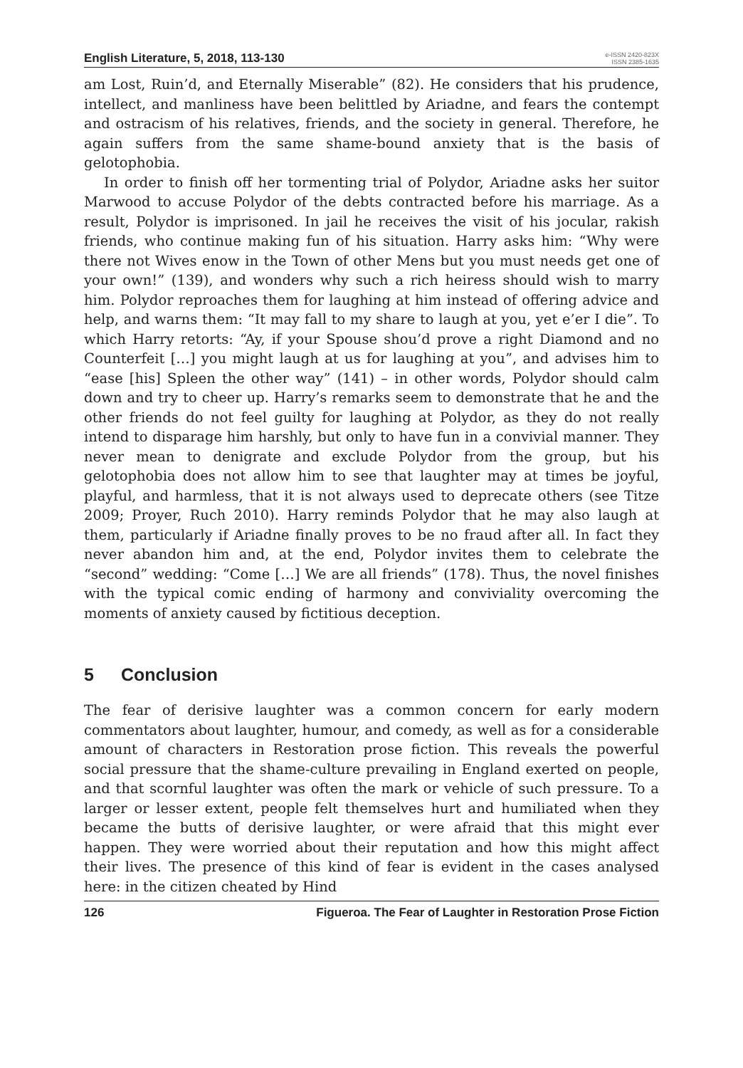English Literature, 5, 2018, 113-130
e-ISSN 2420-823X
ISSN 2385-1635
am Lost, Ruin’d, and Eternally Miserable” (82). He considers that his prudence, intellect, and manliness have been belittled by Ariadne, and fears the contempt and ostracism of his relatives, friends, and the society in general. Therefore, he again suffers from the same shame-bound anxiety that is the basis of gelotophobia.
In order to finish off her tormenting trial of Polydor, Ariadne asks her suitor Marwood to accuse Polydor of the debts contracted before his marriage. As a result, Polydor is imprisoned. In jail he receives the visit of his jocular, rakish friends, who continue making fun of his situation. Harry asks him: “Why were there not Wives enow in the Town of other Mens but you must needs get one of your own!” (139), and wonders why such a rich heiress should wish to marry him. Polydor reproaches them for laughing at him instead of offering advice and help, and warns them: “It may fall to my share to laugh at you, yet e’er I die”. To which Harry retorts: “Ay, if your Spouse shou’d prove a right Diamond and no Counterfeit […] you might laugh at us for laughing at you”, and advises him to “ease [his] Spleen the other way” (141) – in other words, Polydor should calm down and try to cheer up. Harry’s remarks seem to demonstrate that he and the other friends do not feel guilty for laughing at Polydor, as they do not really intend to disparage him harshly, but only to have fun in a convivial manner. They never mean to denigrate and exclude Polydor from the group, but his gelotophobia does not allow him to see that laughter may at times be joyful, playful, and harmless, that it is not always used to deprecate others (see Titze 2009; Proyer, Ruch 2010). Harry reminds Polydor that he may also laugh at them, particularly if Ariadne finally proves to be no fraud after all. In fact they never abandon him and, at the end, Polydor invites them to celebrate the “second” wedding: “Come […] We are all friends” (178). Thus, the novel finishes with the typical comic ending of harmony and conviviality overcoming the moments of anxiety caused by fictitious deception.
5 Conclusion
The fear of derisive laughter was a common concern for early modern commentators about laughter, humour, and comedy, as well as for a considerable amount of characters in Restoration prose fiction. This reveals the powerful social pressure that the shame-culture prevailing in England exerted on people, and that scornful laughter was often the mark or vehicle of such pressure. To a larger or lesser extent, people felt themselves hurt and humiliated when they became the butts of derisive laughter, or were afraid that this might ever happen. They were worried about their reputation and how this might affect their lives. The presence of this kind of fear is evident in the cases analysed here: in the citizen cheated by Hind
126 Figueroa. The Fear of Laughter in Restoration Prose Fiction